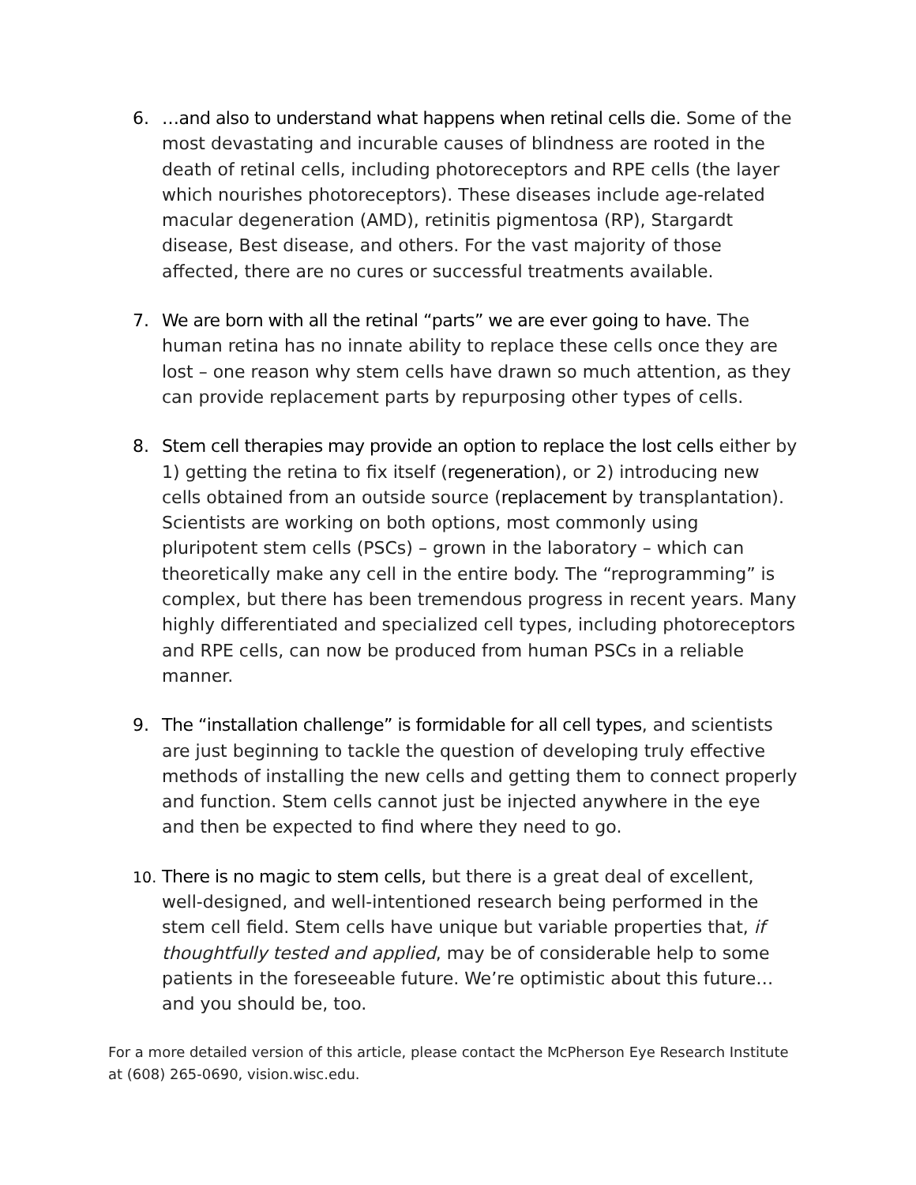6. …and also to understand what happens when retinal cells die. Some of the most devastating and incurable causes of blindness are rooted in the death of retinal cells, including photoreceptors and RPE cells (the layer which nourishes photoreceptors). These diseases include age-related macular degeneration (AMD), retinitis pigmentosa (RP), Stargardt disease, Best disease, and others. For the vast majority of those affected, there are no cures or successful treatments available.
7. We are born with all the retinal “parts” we are ever going to have. The human retina has no innate ability to replace these cells once they are lost – one reason why stem cells have drawn so much attention, as they can provide replacement parts by repurposing other types of cells.
8. Stem cell therapies may provide an option to replace the lost cells either by 1) getting the retina to fix itself (regeneration), or 2) introducing new cells obtained from an outside source (replacement by transplantation). Scientists are working on both options, most commonly using pluripotent stem cells (PSCs) – grown in the laboratory – which can theoretically make any cell in the entire body. The “reprogramming” is complex, but there has been tremendous progress in recent years. Many highly differentiated and specialized cell types, including photoreceptors and RPE cells, can now be produced from human PSCs in a reliable manner.
9. The “installation challenge” is formidable for all cell types, and scientists are just beginning to tackle the question of developing truly effective methods of installing the new cells and getting them to connect properly and function. Stem cells cannot just be injected anywhere in the eye and then be expected to find where they need to go.
10.
There is no magic to stem cells, but there is a great deal of excellent, well-designed, and well-intentioned research being performed in the stem cell field. Stem cells have unique but variable properties that, if thoughtfully tested and applied, may be of considerable help to some patients in the foreseeable future. We’re optimistic about this future…and you should be, too.
For a more detailed version of this article, please contact the McPherson Eye Research Institute at (608) 265-0690, vision.wisc.edu.